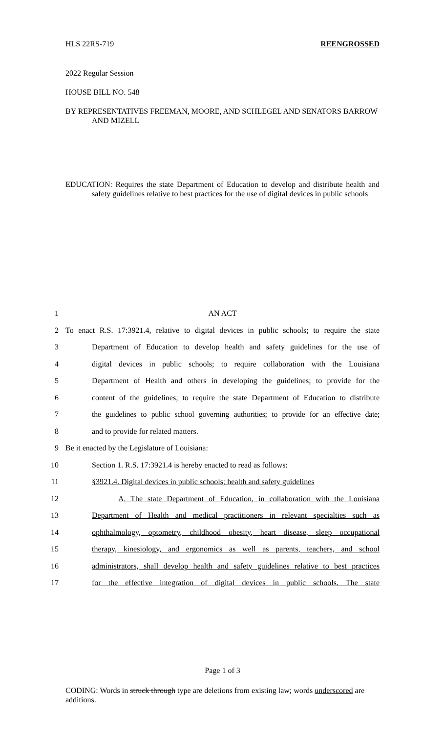HLS 22RS-719 REENGROSSED
2022 Regular Session
HOUSE BILL NO. 548
BY REPRESENTATIVES FREEMAN, MOORE, AND SCHLEGEL AND SENATORS BARROW AND MIZELL
EDUCATION: Requires the state Department of Education to develop and distribute health and safety guidelines relative to best practices for the use of digital devices in public schools
1 AN ACT
2 To enact R.S. 17:3921.4, relative to digital devices in public schools; to require the state
3 Department of Education to develop health and safety guidelines for the use of
4 digital devices in public schools; to require collaboration with the Louisiana
5 Department of Health and others in developing the guidelines; to provide for the
6 content of the guidelines; to require the state Department of Education to distribute
7 the guidelines to public school governing authorities; to provide for an effective date;
8 and to provide for related matters.
9 Be it enacted by the Legislature of Louisiana:
10 Section 1. R.S. 17:3921.4 is hereby enacted to read as follows:
11 §3921.4. Digital devices in public schools; health and safety guidelines
12 A. The state Department of Education, in collaboration with the Louisiana
13 Department of Health and medical practitioners in relevant specialties such as
14 ophthalmology, optometry, childhood obesity, heart disease, sleep occupational
15 therapy, kinesiology, and ergonomics as well as parents, teachers, and school
16 administrators, shall develop health and safety guidelines relative to best practices
17 for the effective integration of digital devices in public schools. The state
Page 1 of 3
CODING: Words in struck through type are deletions from existing law; words underscored are additions.